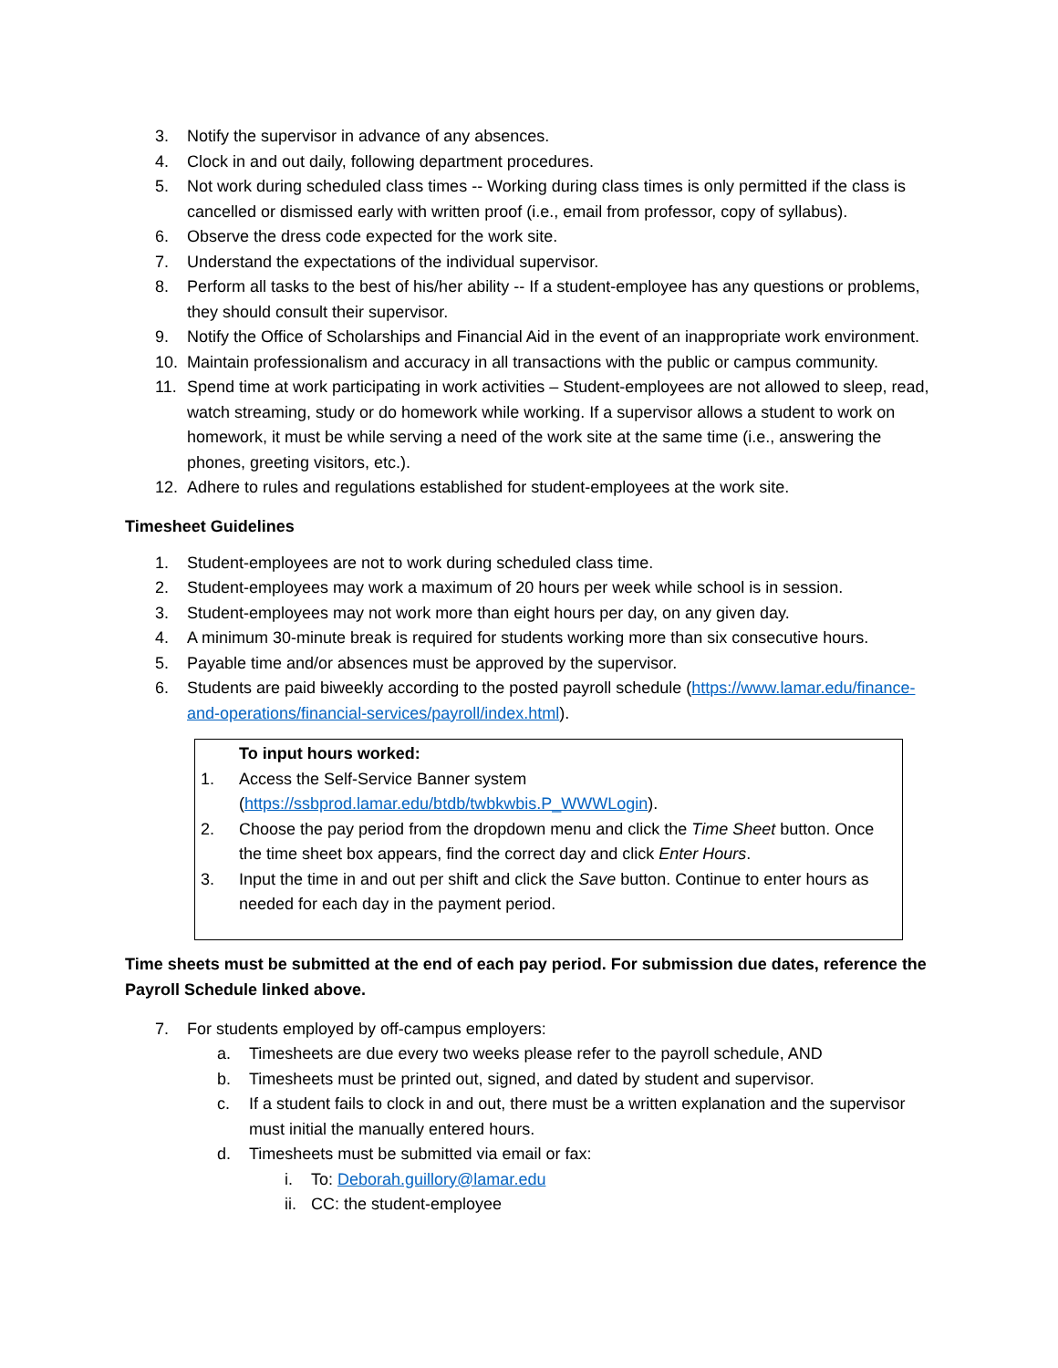3. Notify the supervisor in advance of any absences.
4. Clock in and out daily, following department procedures.
5. Not work during scheduled class times -- Working during class times is only permitted if the class is cancelled or dismissed early with written proof (i.e., email from professor, copy of syllabus).
6. Observe the dress code expected for the work site.
7. Understand the expectations of the individual supervisor.
8. Perform all tasks to the best of his/her ability -- If a student-employee has any questions or problems, they should consult their supervisor.
9. Notify the Office of Scholarships and Financial Aid in the event of an inappropriate work environment.
10. Maintain professionalism and accuracy in all transactions with the public or campus community.
11. Spend time at work participating in work activities – Student-employees are not allowed to sleep, read, watch streaming, study or do homework while working. If a supervisor allows a student to work on homework, it must be while serving a need of the work site at the same time (i.e., answering the phones, greeting visitors, etc.).
12. Adhere to rules and regulations established for student-employees at the work site.
Timesheet Guidelines
1. Student-employees are not to work during scheduled class time.
2. Student-employees may work a maximum of 20 hours per week while school is in session.
3. Student-employees may not work more than eight hours per day, on any given day.
4. A minimum 30-minute break is required for students working more than six consecutive hours.
5. Payable time and/or absences must be approved by the supervisor.
6. Students are paid biweekly according to the posted payroll schedule (https://www.lamar.edu/finance-and-operations/financial-services/payroll/index.html).
To input hours worked:
1. Access the Self-Service Banner system (https://ssbprod.lamar.edu/btdb/twbkwbis.P_WWWLogin).
2. Choose the pay period from the dropdown menu and click the Time Sheet button. Once the time sheet box appears, find the correct day and click Enter Hours.
3. Input the time in and out per shift and click the Save button. Continue to enter hours as needed for each day in the payment period.
Time sheets must be submitted at the end of each pay period. For submission due dates, reference the Payroll Schedule linked above.
7. For students employed by off-campus employers:
a. Timesheets are due every two weeks please refer to the payroll schedule, AND
b. Timesheets must be printed out, signed, and dated by student and supervisor.
c. If a student fails to clock in and out, there must be a written explanation and the supervisor must initial the manually entered hours.
d. Timesheets must be submitted via email or fax:
i. To: Deborah.guillory@lamar.edu
ii. CC: the student-employee